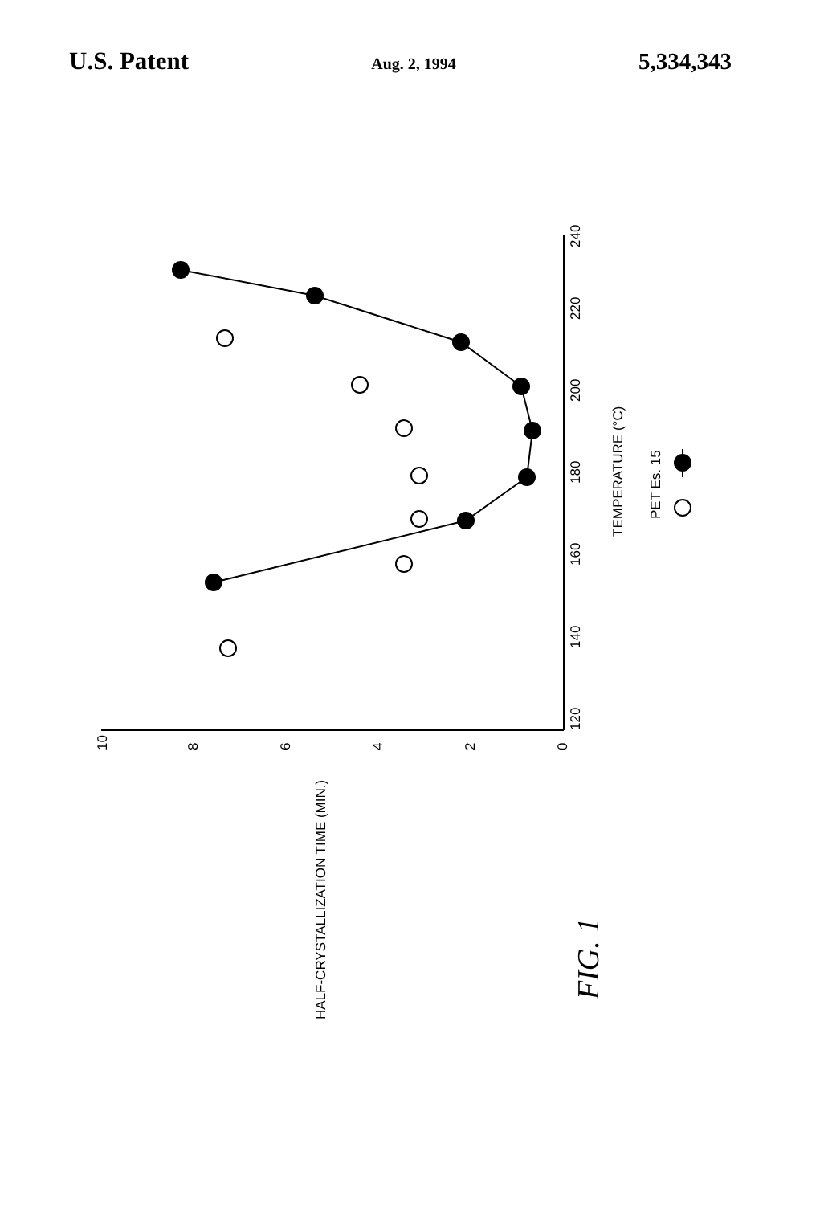U.S. Patent Aug. 2, 1994 5,334,343
120
140
160
180
200
220
240
TEMPERATURE (°C)
PET Es. 15
10
8
6
4
2
0
HALF-CRYSTALLIZATION TIME (MIN.)
FIG. 1